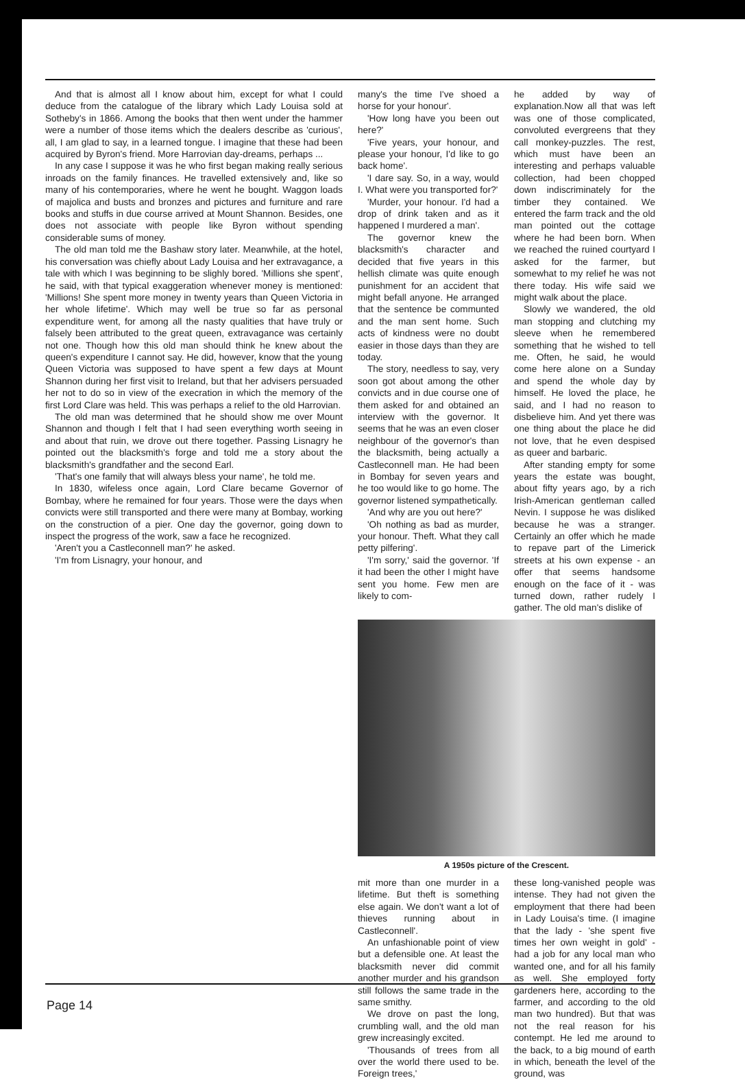And that is almost all I know about him, except for what I could deduce from the catalogue of the library which Lady Louisa sold at Sotheby's in 1866. Among the books that then went under the hammer were a number of those items which the dealers describe as 'curious', all, I am glad to say, in a learned tongue. I imagine that these had been acquired by Byron's friend. More Harrovian day-dreams, perhaps ...
In any case I suppose it was he who first began making really serious inroads on the family finances. He travelled extensively and, like so many of his contemporaries, where he went he bought. Waggon loads of majolica and busts and bronzes and pictures and furniture and rare books and stuffs in due course arrived at Mount Shannon. Besides, one does not associate with people like Byron without spending considerable sums of money.
The old man told me the Bashaw story later. Meanwhile, at the hotel, his conversation was chiefly about Lady Louisa and her extravagance, a tale with which I was beginning to be slighly bored. 'Millions she spent', he said, with that typical exaggeration whenever money is mentioned: 'Millions! She spent more money in twenty years than Queen Victoria in her whole lifetime'. Which may well be true so far as personal expenditure went, for among all the nasty qualities that have truly or falsely been attributed to the great queen, extravagance was certainly not one. Though how this old man should think he knew about the queen's expenditure I cannot say. He did, however, know that the young Queen Victoria was supposed to have spent a few days at Mount Shannon during her first visit to Ireland, but that her advisers persuaded her not to do so in view of the execration in which the memory of the first Lord Clare was held. This was perhaps a relief to the old Harrovian.
The old man was determined that he should show me over Mount Shannon and though I felt that I had seen everything worth seeing in and about that ruin, we drove out there together. Passing Lisnagry he pointed out the blacksmith's forge and told me a story about the blacksmith's grandfather and the second Earl.
'That's one family that will always bless your name', he told me.
In 1830, wifeless once again, Lord Clare became Governor of Bombay, where he remained for four years. Those were the days when convicts were still transported and there were many at Bombay, working on the construction of a pier. One day the governor, going down to inspect the progress of the work, saw a face he recognized.
'Aren't you a Castleconnell man?' he asked.
'I'm from Lisnagry, your honour, and
many's the time I've shoed a horse for your honour'.
'How long have you been out here?'
'Five years, your honour, and please your honour, I'd like to go back home'.
'I dare say. So, in a way, would I. What were you transported for?'
'Murder, your honour. I'd had a drop of drink taken and as it happened I murdered a man'.
The governor knew the blacksmith's character and decided that five years in this hellish climate was quite enough punishment for an accident that might befall anyone. He arranged that the sentence be communted and the man sent home. Such acts of kindness were no doubt easier in those days than they are today.
The story, needless to say, very soon got about among the other convicts and in due course one of them asked for and obtained an interview with the governor. It seems that he was an even closer neighbour of the governor's than the blacksmith, being actually a Castleconnell man. He had been in Bombay for seven years and he too would like to go home. The governor listened sympathetically.
'And why are you out here?'
'Oh nothing as bad as murder, your honour. Theft. What they call petty pilfering'.
'I'm sorry,' said the governor. 'If it had been the other I might have sent you home. Few men are likely to com-
he added by way of explanation.Now all that was left was one of those complicated, convoluted evergreens that they call monkey-puzzles. The rest, which must have been an interesting and perhaps valuable collection, had been chopped down indiscriminately for the timber they contained. We entered the farm track and the old man pointed out the cottage where he had been born. When we reached the ruined courtyard I asked for the farmer, but somewhat to my relief he was not there today. His wife said we might walk about the place.
Slowly we wandered, the old man stopping and clutching my sleeve when he remembered something that he wished to tell me. Often, he said, he would come here alone on a Sunday and spend the whole day by himself. He loved the place, he said, and I had no reason to disbelieve him. And yet there was one thing about the place he did not love, that he even despised as queer and barbaric.
After standing empty for some years the estate was bought, about fifty years ago, by a rich Irish-American gentleman called Nevin. I suppose he was disliked because he was a stranger. Certainly an offer which he made to repave part of the Limerick streets at his own expense - an offer that seems handsome enough on the face of it - was turned down, rather rudely I gather. The old man's dislike of
A 1950s picture of the Crescent.
mit more than one murder in a lifetime. But theft is something else again. We don't want a lot of thieves running about in Castleconnell'.
An unfashionable point of view but a defensible one. At least the blacksmith never did commit another murder and his grandson still follows the same trade in the same smithy.
We drove on past the long, crumbling wall, and the old man grew increasingly excited.
'Thousands of trees from all over the world there used to be. Foreign trees,'
these long-vanished people was intense. They had not given the employment that there had been in Lady Louisa's time. (I imagine that the lady - 'she spent five times her own weight in gold' - had a job for any local man who wanted one, and for all his family as well. She employed forty gardeners here, according to the farmer, and according to the old man two hundred). But that was not the real reason for his contempt. He led me around to the back, to a big mound of earth in which, beneath the level of the ground, was
Page 14